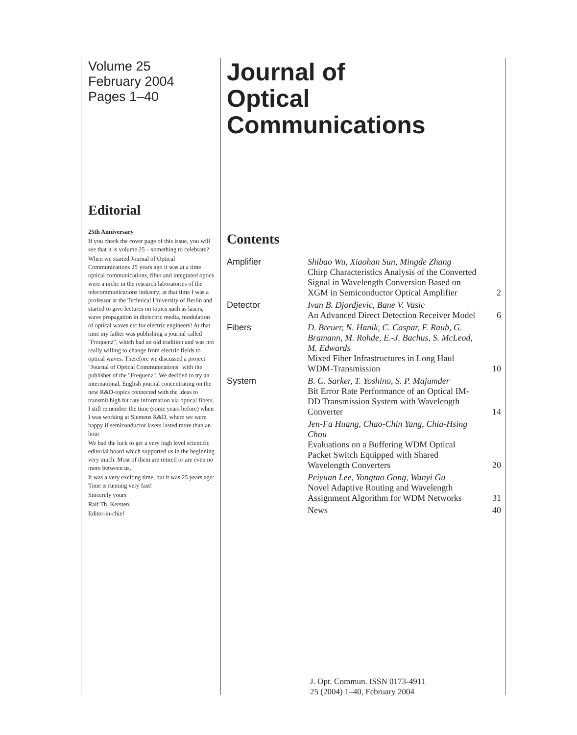Volume 25
February 2004
Pages 1–40
Editorial
25th Anniversary
If you check the cover page of this issue, you will see that it is volume 25 – something to celebrate?
When we started Journal of Optical Communications 25 years ago it was at a time optical communications, fiber and integrated optics were a niche in the research laboratories of the telecommunications industry; at that time I was a professor at the Technical University of Berlin and started to give lectures on topics such as lasers, wave propagation in dielectric media, modulation of optical waves etc for electric engineers! At that time my father was publishing a journal called "Frequenz", which had an old tradition and was not really willing to change from electric fields to optical waves. Therefore we discussed a project "Journal of Optical Communications" with the publisher of the "Frequenz". We decided to try an international, English journal concentrating on the new R&D-topics connected with the ideas to transmit high bit rate information via optical fibers. I still remember the time (some years before) when I was working at Siemens R&D, where we were happy if semiconductor lasers lasted more than an hour
We had the luck to get a very high level scientific editorial board which supported us in the beginning very much. Most of them are retired or are even no more between us.
It was a very exciting time, but it was 25 years ago: Time is running very fast!
Sincerely yours
Ralf Th. Kersten
Editor-in-chief
Journal of
Optical Communications
Contents
| Amplifier | Shibao Wu, Xiaohan Sun, Mingde Zhang Chirp Characteristics Analysis of the Converted Signal in Wavelength Conversion Based on XGM in Semiconductor Optical Amplifier | 2 |
| Detector | Ivan B. Djordjevic, Bane V. Vasic An Advanced Direct Detection Receiver Model | 6 |
| Fibers | D. Breuer, N. Hanik, C. Caspar, F. Raub, G. Bramann, M. Rohde, E.-J. Bachus, S. McLeod, M. Edwards Mixed Fiber Infrastructures in Long Haul WDM-Transmission | 10 |
| System | B. C. Sarker, T. Yoshino, S. P. Majumder Bit Error Rate Performance of an Optical IM-DD Transmission System with Wavelength Converter | 14 |
| | Jen-Fa Huang, Chao-Chin Yang, Chia-Hsing Chou Evaluations on a Buffering WDM Optical Packet Switch Equipped with Shared Wavelength Converters | 20 |
| | Peiyuan Lee, Yongtao Gong, Wanyi Gu Novel Adaptive Routing and Wavelength Assignment Algorithm for WDM Networks | 31 |
| | News | 40 |
J. Opt. Commun. ISSN 0173-4911
25 (2004) 1–40, February 2004